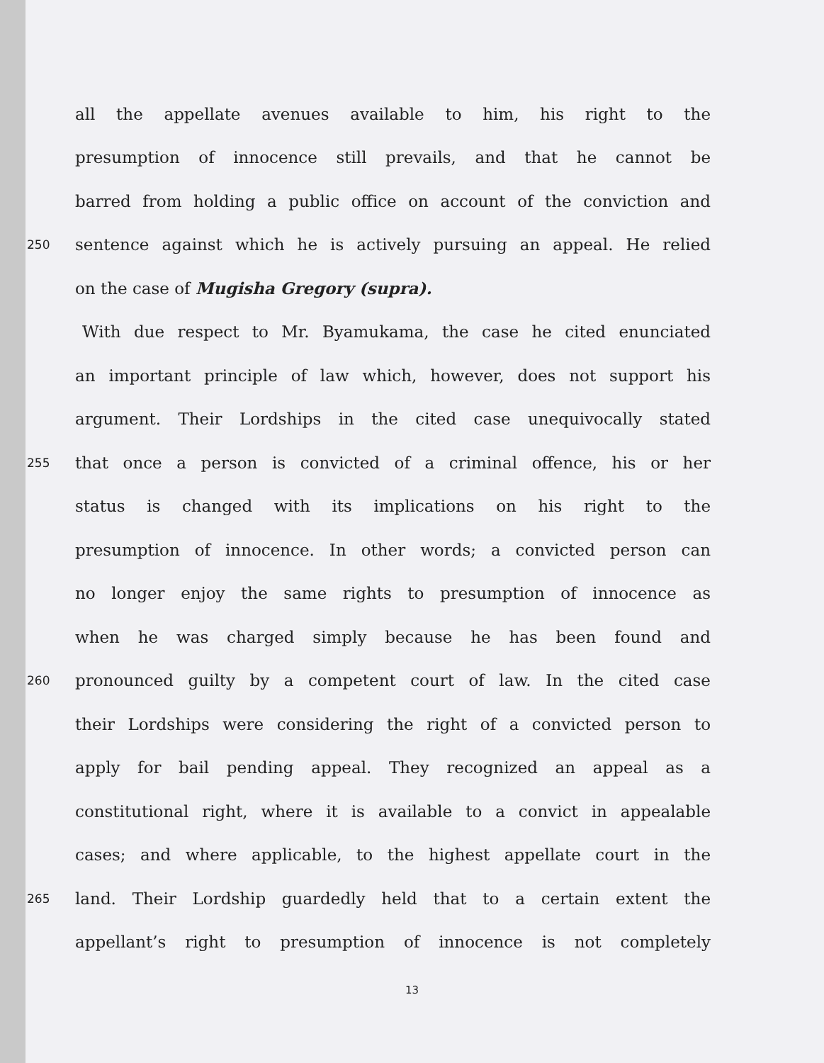all the appellate avenues available to him, his right to the
presumption of innocence still prevails, and that he cannot be
barred from holding a public office on account of the conviction and
250 sentence against which he is actively pursuing an appeal. He relied
on the case of Mugisha Gregory (supra).
With due respect to Mr. Byamukama, the case he cited enunciated
an important principle of law which, however, does not support his
argument. Their Lordships in the cited case unequivocally stated
255 that once a person is convicted of a criminal offence, his or her
status is changed with its implications on his right to the
presumption of innocence. In other words; a convicted person can
no longer enjoy the same rights to presumption of innocence as
when he was charged simply because he has been found and
260 pronounced guilty by a competent court of law. In the cited case
their Lordships were considering the right of a convicted person to
apply for bail pending appeal. They recognized an appeal as a
constitutional right, where it is available to a convict in appealable
cases; and where applicable, to the highest appellate court in the
265 land. Their Lordship guardedly held that to a certain extent the
appellant’s right to presumption of innocence is not completely
13